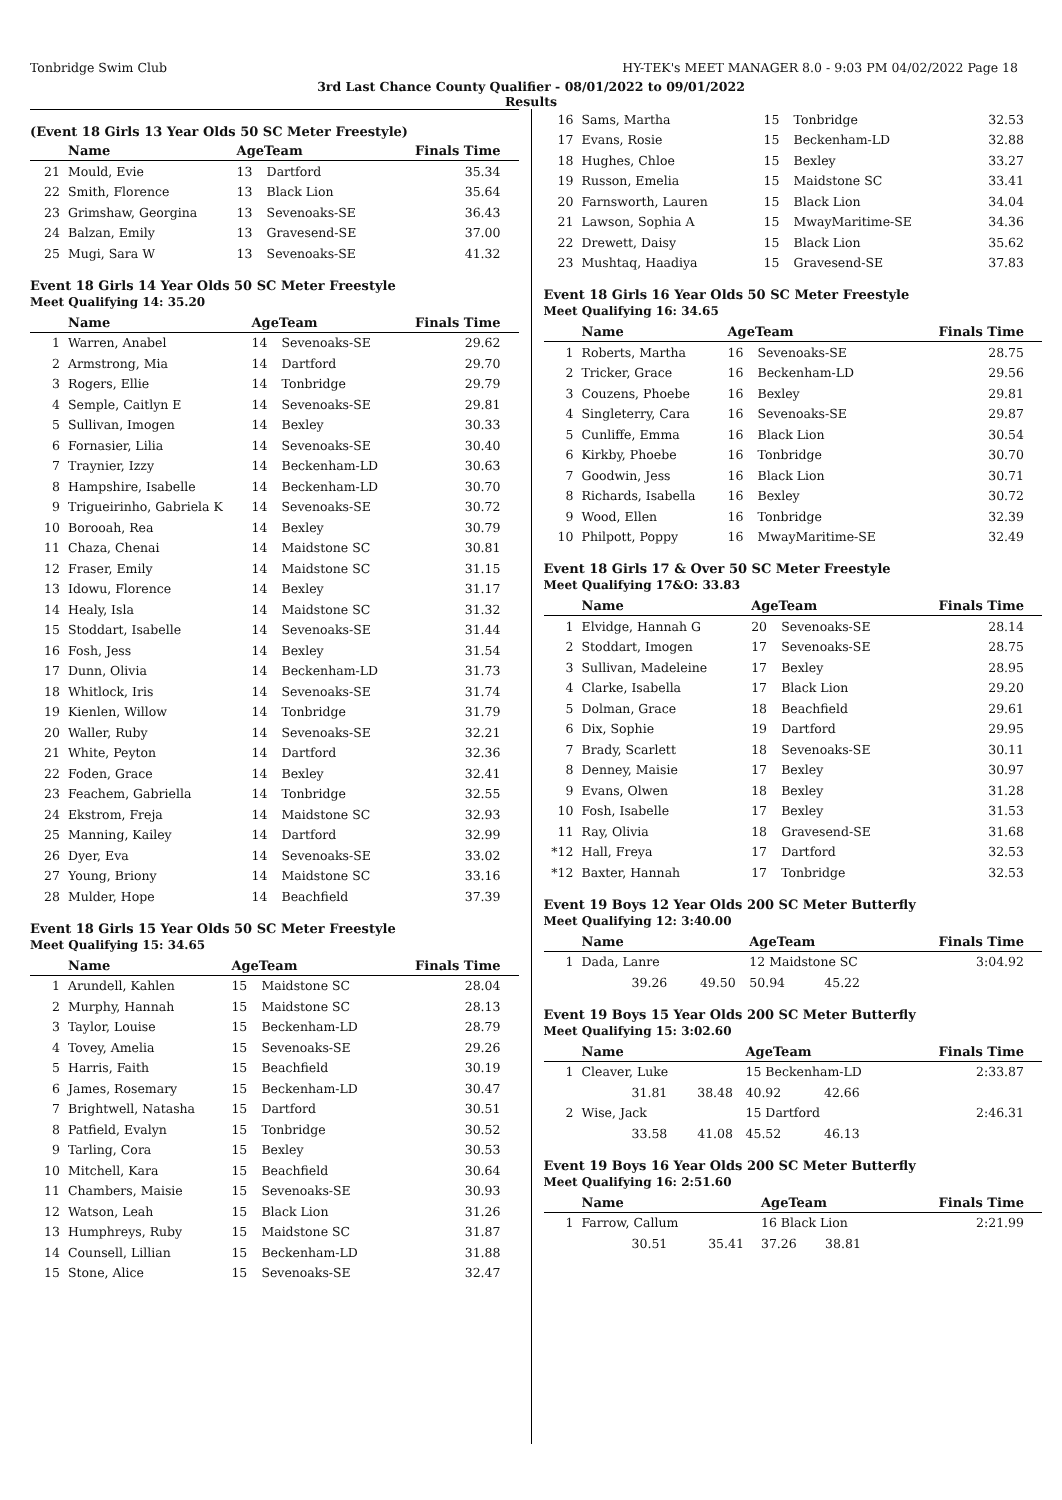Tonbridge Swim Club HY-TEK's MEET MANAGER 8.0 - 9:03 PM 04/02/2022 Page 18
3rd Last Chance County Qualifier - 08/01/2022 to 09/01/2022
Results
(Event 18 Girls 13 Year Olds 50 SC Meter Freestyle)
| | Name | AgeTeam | | Finals Time |
| --- | --- | --- | --- | --- |
| 21 | Mould, Evie | 13 | Dartford | 35.34 |
| 22 | Smith, Florence | 13 | Black Lion | 35.64 |
| 23 | Grimshaw, Georgina | 13 | Sevenoaks-SE | 36.43 |
| 24 | Balzan, Emily | 13 | Gravesend-SE | 37.00 |
| 25 | Mugi, Sara W | 13 | Sevenoaks-SE | 41.32 |
Event 18 Girls 14 Year Olds 50 SC Meter Freestyle
Meet Qualifying 14: 35.20
| | Name | AgeTeam | | Finals Time |
| --- | --- | --- | --- | --- |
| 1 | Warren, Anabel | 14 | Sevenoaks-SE | 29.62 |
| 2 | Armstrong, Mia | 14 | Dartford | 29.70 |
| 3 | Rogers, Ellie | 14 | Tonbridge | 29.79 |
| 4 | Semple, Caitlyn E | 14 | Sevenoaks-SE | 29.81 |
| 5 | Sullivan, Imogen | 14 | Bexley | 30.33 |
| 6 | Fornasier, Lilia | 14 | Sevenoaks-SE | 30.40 |
| 7 | Traynier, Izzy | 14 | Beckenham-LD | 30.63 |
| 8 | Hampshire, Isabelle | 14 | Beckenham-LD | 30.70 |
| 9 | Trigueirinho, Gabriela K | 14 | Sevenoaks-SE | 30.72 |
| 10 | Borooah, Rea | 14 | Bexley | 30.79 |
| 11 | Chaza, Chenai | 14 | Maidstone SC | 30.81 |
| 12 | Fraser, Emily | 14 | Maidstone SC | 31.15 |
| 13 | Idowu, Florence | 14 | Bexley | 31.17 |
| 14 | Healy, Isla | 14 | Maidstone SC | 31.32 |
| 15 | Stoddart, Isabelle | 14 | Sevenoaks-SE | 31.44 |
| 16 | Fosh, Jess | 14 | Bexley | 31.54 |
| 17 | Dunn, Olivia | 14 | Beckenham-LD | 31.73 |
| 18 | Whitlock, Iris | 14 | Sevenoaks-SE | 31.74 |
| 19 | Kienlen, Willow | 14 | Tonbridge | 31.79 |
| 20 | Waller, Ruby | 14 | Sevenoaks-SE | 32.21 |
| 21 | White, Peyton | 14 | Dartford | 32.36 |
| 22 | Foden, Grace | 14 | Bexley | 32.41 |
| 23 | Feachem, Gabriella | 14 | Tonbridge | 32.55 |
| 24 | Ekstrom, Freja | 14 | Maidstone SC | 32.93 |
| 25 | Manning, Kailey | 14 | Dartford | 32.99 |
| 26 | Dyer, Eva | 14 | Sevenoaks-SE | 33.02 |
| 27 | Young, Briony | 14 | Maidstone SC | 33.16 |
| 28 | Mulder, Hope | 14 | Beachfield | 37.39 |
Event 18 Girls 15 Year Olds 50 SC Meter Freestyle
Meet Qualifying 15: 34.65
| | Name | AgeTeam | | Finals Time |
| --- | --- | --- | --- | --- |
| 1 | Arundell, Kahlen | 15 | Maidstone SC | 28.04 |
| 2 | Murphy, Hannah | 15 | Maidstone SC | 28.13 |
| 3 | Taylor, Louise | 15 | Beckenham-LD | 28.79 |
| 4 | Tovey, Amelia | 15 | Sevenoaks-SE | 29.26 |
| 5 | Harris, Faith | 15 | Beachfield | 30.19 |
| 6 | James, Rosemary | 15 | Beckenham-LD | 30.47 |
| 7 | Brightwell, Natasha | 15 | Dartford | 30.51 |
| 8 | Patfield, Evalyn | 15 | Tonbridge | 30.52 |
| 9 | Tarling, Cora | 15 | Bexley | 30.53 |
| 10 | Mitchell, Kara | 15 | Beachfield | 30.64 |
| 11 | Chambers, Maisie | 15 | Sevenoaks-SE | 30.93 |
| 12 | Watson, Leah | 15 | Black Lion | 31.26 |
| 13 | Humphreys, Ruby | 15 | Maidstone SC | 31.87 |
| 14 | Counsell, Lillian | 15 | Beckenham-LD | 31.88 |
| 15 | Stone, Alice | 15 | Sevenoaks-SE | 32.47 |
| 16 | Sams, Martha | 15 | Tonbridge | 32.53 |
| 17 | Evans, Rosie | 15 | Beckenham-LD | 32.88 |
| 18 | Hughes, Chloe | 15 | Bexley | 33.27 |
| 19 | Russon, Emelia | 15 | Maidstone SC | 33.41 |
| 20 | Farnsworth, Lauren | 15 | Black Lion | 34.04 |
| 21 | Lawson, Sophia A | 15 | MwayMaritime-SE | 34.36 |
| 22 | Drewett, Daisy | 15 | Black Lion | 35.62 |
| 23 | Mushtaq, Haadiya | 15 | Gravesend-SE | 37.83 |
Event 18 Girls 16 Year Olds 50 SC Meter Freestyle
Meet Qualifying 16: 34.65
| | Name | AgeTeam | | Finals Time |
| --- | --- | --- | --- | --- |
| 1 | Roberts, Martha | 16 | Sevenoaks-SE | 28.75 |
| 2 | Tricker, Grace | 16 | Beckenham-LD | 29.56 |
| 3 | Couzens, Phoebe | 16 | Bexley | 29.81 |
| 4 | Singleterry, Cara | 16 | Sevenoaks-SE | 29.87 |
| 5 | Cunliffe, Emma | 16 | Black Lion | 30.54 |
| 6 | Kirkby, Phoebe | 16 | Tonbridge | 30.70 |
| 7 | Goodwin, Jess | 16 | Black Lion | 30.71 |
| 8 | Richards, Isabella | 16 | Bexley | 30.72 |
| 9 | Wood, Ellen | 16 | Tonbridge | 32.39 |
| 10 | Philpott, Poppy | 16 | MwayMaritime-SE | 32.49 |
Event 18 Girls 17 & Over 50 SC Meter Freestyle
Meet Qualifying 17&O: 33.83
| | Name | AgeTeam | | Finals Time |
| --- | --- | --- | --- | --- |
| 1 | Elvidge, Hannah G | 20 | Sevenoaks-SE | 28.14 |
| 2 | Stoddart, Imogen | 17 | Sevenoaks-SE | 28.75 |
| 3 | Sullivan, Madeleine | 17 | Bexley | 28.95 |
| 4 | Clarke, Isabella | 17 | Black Lion | 29.20 |
| 5 | Dolman, Grace | 18 | Beachfield | 29.61 |
| 6 | Dix, Sophie | 19 | Dartford | 29.95 |
| 7 | Brady, Scarlett | 18 | Sevenoaks-SE | 30.11 |
| 8 | Denney, Maisie | 17 | Bexley | 30.97 |
| 9 | Evans, Olwen | 18 | Bexley | 31.28 |
| 10 | Fosh, Isabelle | 17 | Bexley | 31.53 |
| 11 | Ray, Olivia | 18 | Gravesend-SE | 31.68 |
| *12 | Hall, Freya | 17 | Dartford | 32.53 |
| *12 | Baxter, Hannah | 17 | Tonbridge | 32.53 |
Event 19 Boys 12 Year Olds 200 SC Meter Butterfly
Meet Qualifying 12: 3:40.00
| | Name | | AgeTeam | | Finals Time |
| --- | --- | --- | --- | --- | --- |
| 1 | Dada, Lanre | | 12 Maidstone SC | | 3:04.92 |
| | 39.26 | 49.50 | 50.94 | 45.22 | |
Event 19 Boys 15 Year Olds 200 SC Meter Butterfly
Meet Qualifying 15: 3:02.60
| | Name | | AgeTeam | | Finals Time |
| --- | --- | --- | --- | --- | --- |
| 1 | Cleaver, Luke | | 15 Beckenham-LD | | 2:33.87 |
| | 31.81 | 38.48 | 40.92 | 42.66 | |
| 2 | Wise, Jack | | 15 Dartford | | 2:46.31 |
| | 33.58 | 41.08 | 45.52 | 46.13 | |
Event 19 Boys 16 Year Olds 200 SC Meter Butterfly
Meet Qualifying 16: 2:51.60
| | Name | | AgeTeam | | Finals Time |
| --- | --- | --- | --- | --- | --- |
| 1 | Farrow, Callum | | 16 Black Lion | | 2:21.99 |
| | 30.51 | 35.41 | 37.26 | 38.81 | |